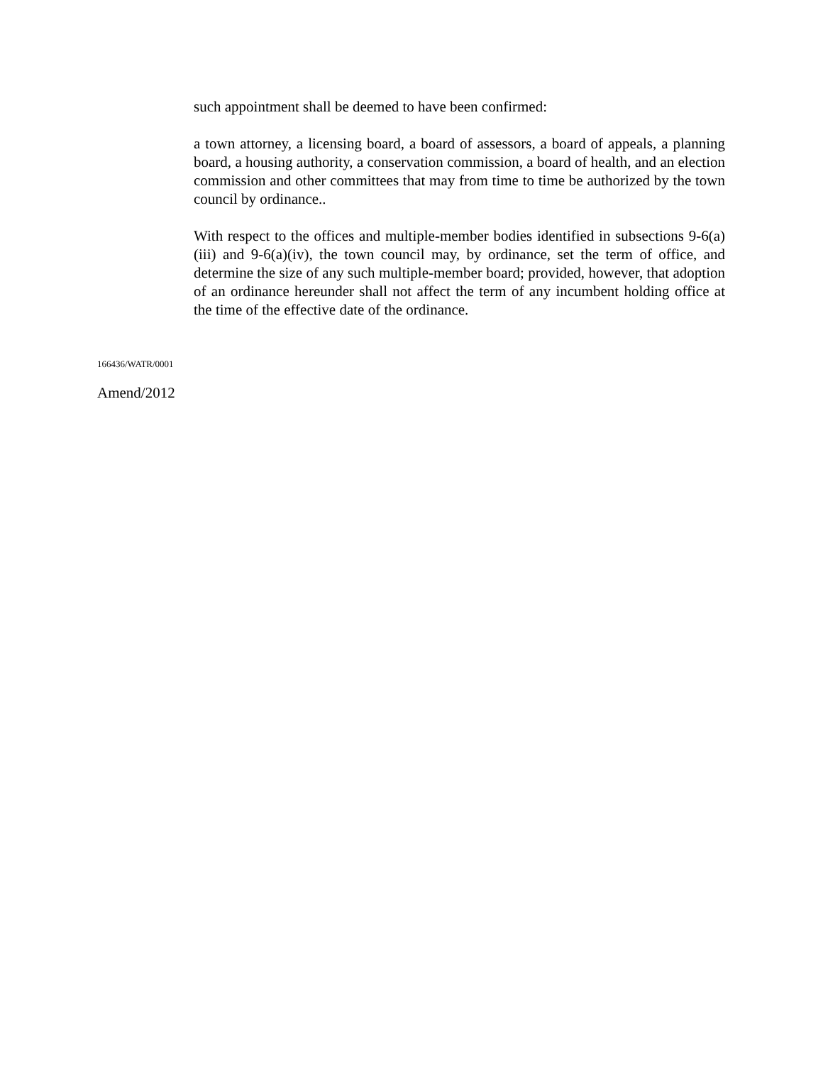such appointment shall be deemed to have been confirmed:
a town attorney, a licensing board, a board of assessors, a board of appeals, a planning board, a housing authority, a conservation commission, a board of health, and an election commission and other committees that may from time to time be authorized by the town council by ordinance..
With respect to the offices and multiple-member bodies identified in subsections 9-6(a)(iii) and 9-6(a)(iv), the town council may, by ordinance, set the term of office, and determine the size of any such multiple-member board; provided, however, that adoption of an ordinance hereunder shall not affect the term of any incumbent holding office at the time of the effective date of the ordinance.
166436/WATR/0001
Amend/2012